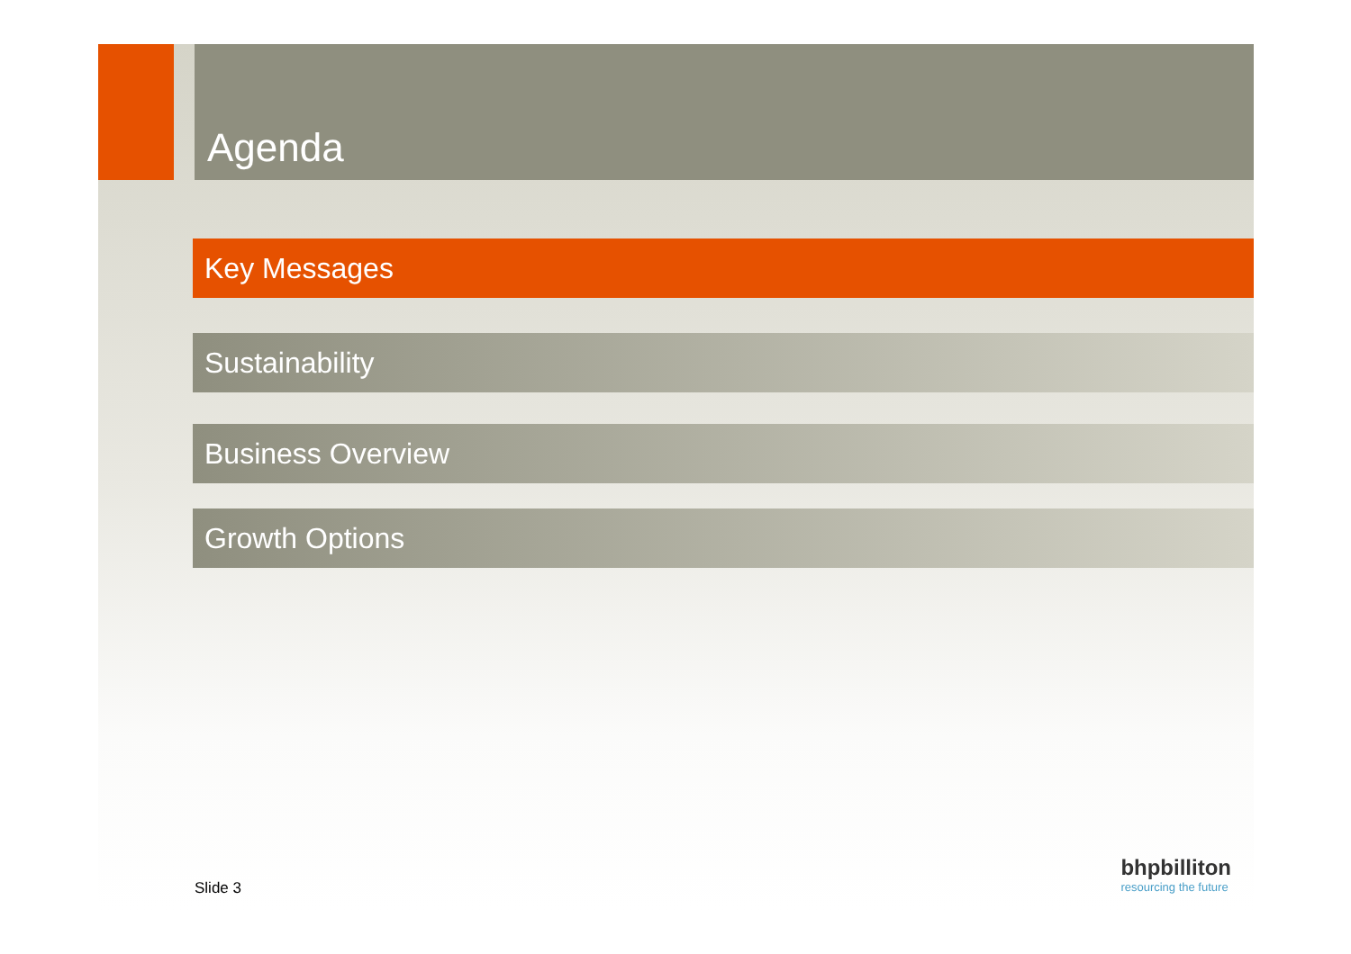Agenda
Key Messages
Sustainability
Business Overview
Growth Options
Slide 3
bhpbilliton
resourcing the future